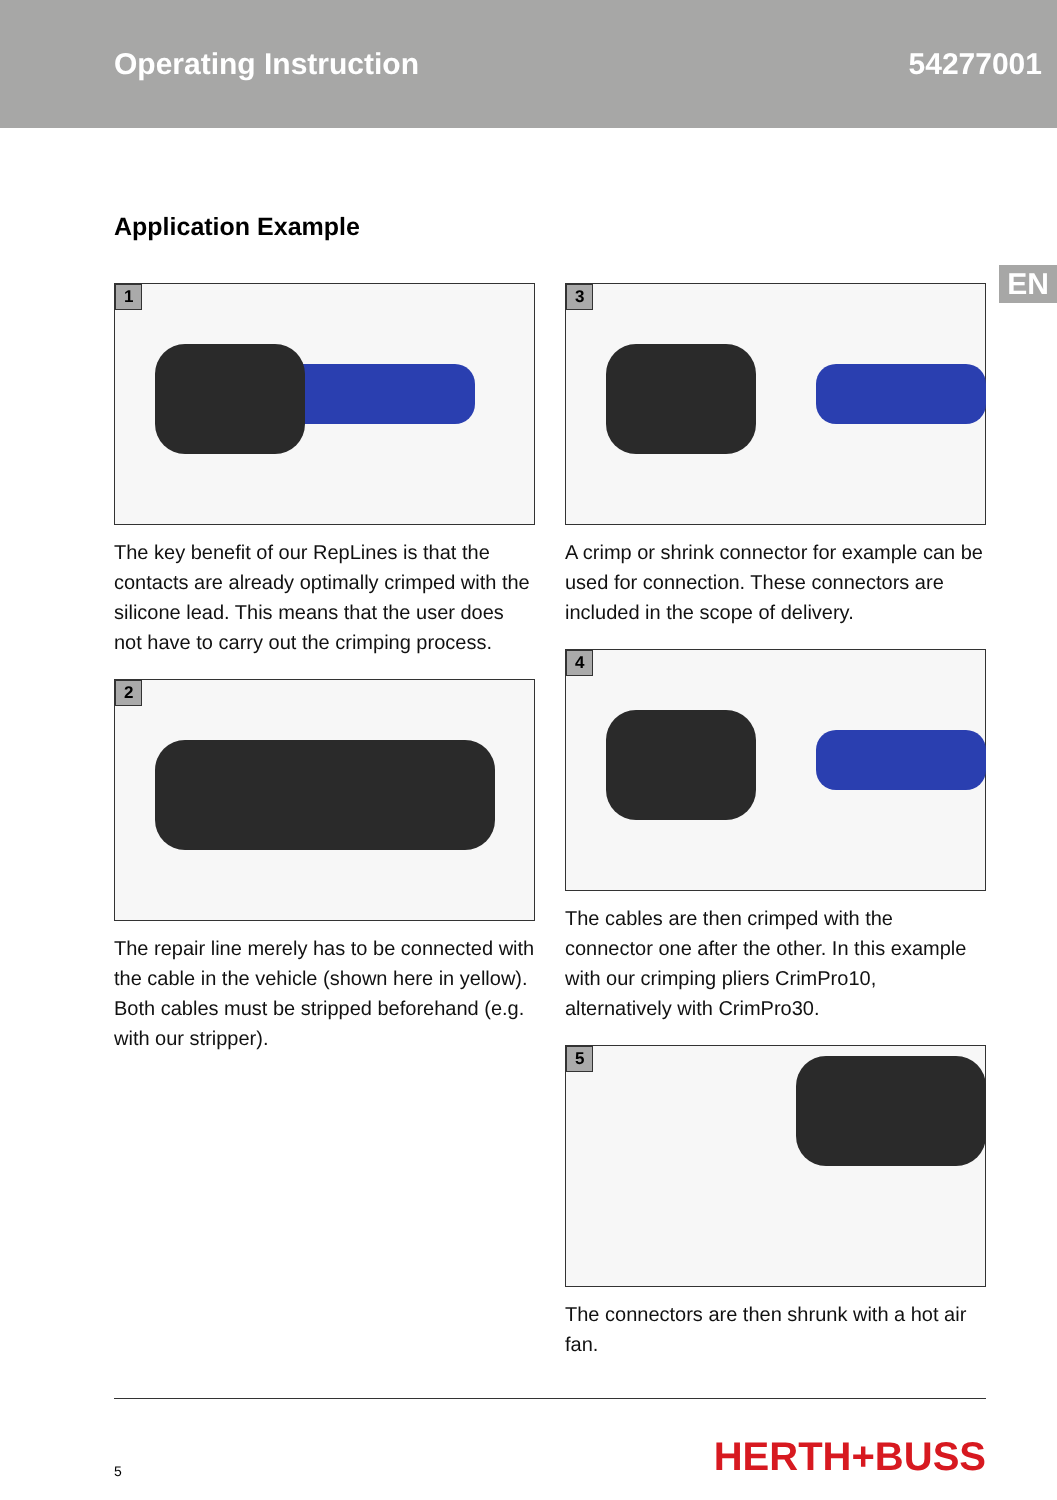Operating Instruction 54277001
EN
Application Example
1
The key benefit of our RepLines is that the contacts are already optimally crimped with the silicone lead. This means that the user does not have to carry out the crimping process.
2
The repair line merely has to be connected with the cable in the vehicle (shown here in yellow). Both cables must be stripped beforehand (e.g. with our stripper).
3
A crimp or shrink connector for example can be used for connection. These connectors are included in the scope of delivery.
4
The cables are then crimped with the connector one after the other. In this example with our crimping pliers CrimPro10, alternatively with CrimPro30.
5
The connectors are then shrunk with a hot air fan.
5
HERTH+BUSS